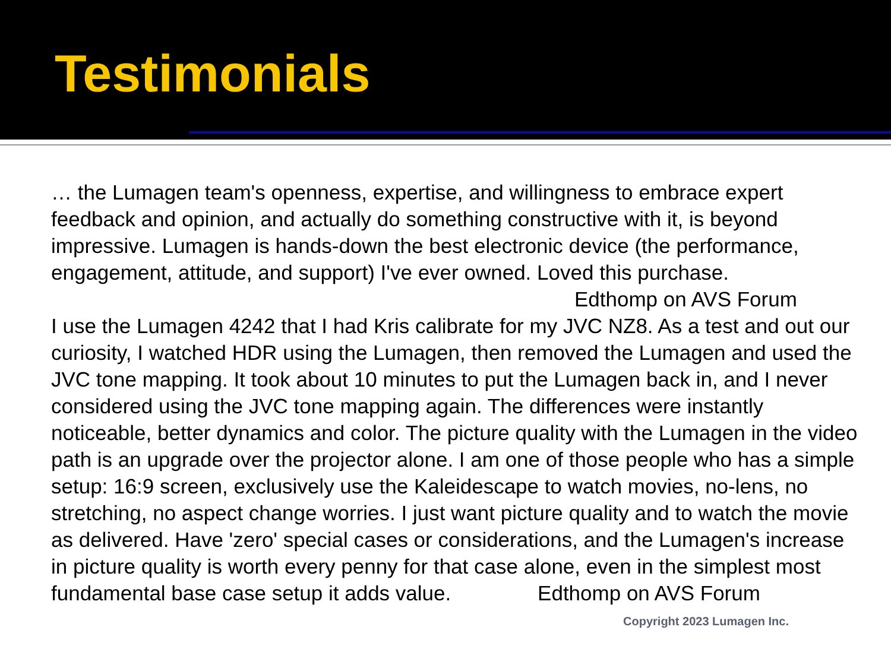Testimonials
… the Lumagen team's openness, expertise, and willingness to embrace expert feedback and opinion, and actually do something constructive with it, is beyond impressive. Lumagen is hands-down the best electronic device (the performance, engagement, attitude, and support) I've ever owned. Loved this purchase.
Edthomp on AVS Forum
I use the Lumagen 4242 that I had Kris calibrate for my JVC NZ8. As a test and out our curiosity, I watched HDR using the Lumagen, then removed the Lumagen and used the JVC tone mapping. It took about 10 minutes to put the Lumagen back in, and I never considered using the JVC tone mapping again. The differences were instantly noticeable, better dynamics and color. The picture quality with the Lumagen in the video path is an upgrade over the projector alone. I am one of those people who has a simple setup: 16:9 screen, exclusively use the Kaleidescape to watch movies, no-lens, no stretching, no aspect change worries. I just want picture quality and to watch the movie as delivered. Have 'zero' special cases or considerations, and the Lumagen's increase in picture quality is worth every penny for that case alone, even in the simplest most fundamental base case setup it adds value. Edthomp on AVS Forum
Copyright 2023 Lumagen Inc.